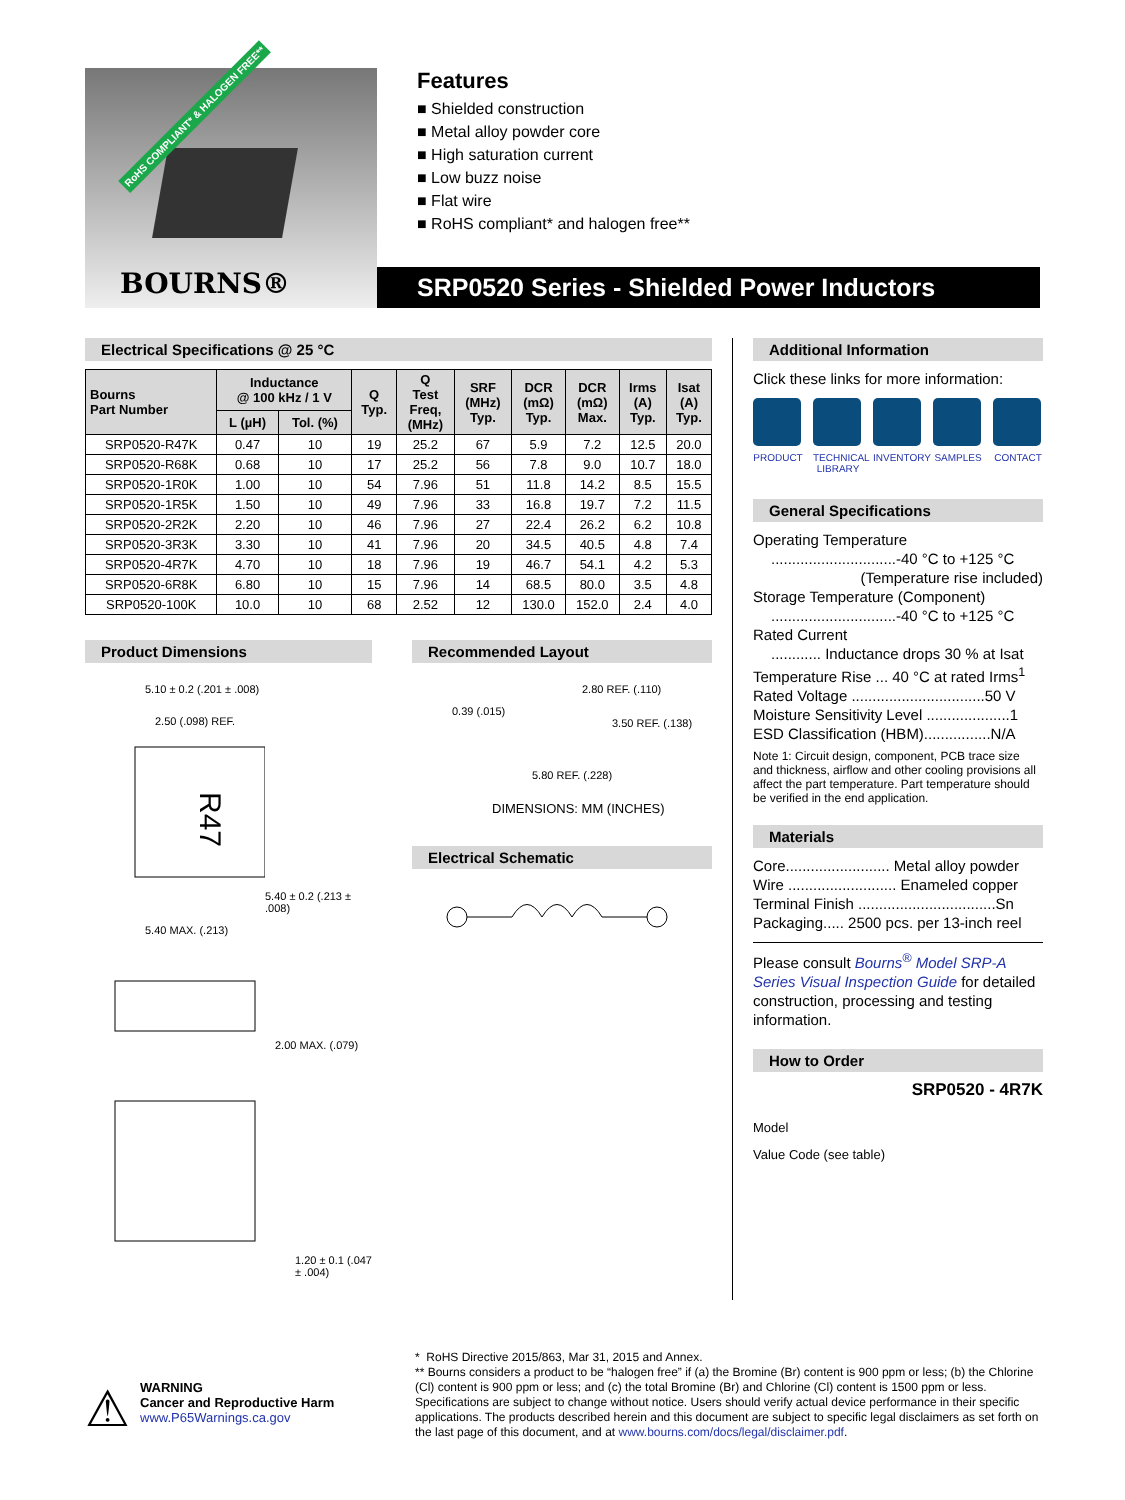RoHS COMPLIANT* & HALOGEN FREE**
BOURNS®
Features
■ Shielded construction
■ Metal alloy powder core
■ High saturation current
■ Low buzz noise
■ Flat wire
■ RoHS compliant* and halogen free**
SRP0520 Series - Shielded Power Inductors
Electrical Specifications @ 25 °C
| Bourns Part Number | Inductance @ 100 kHz / 1 V | | Q Typ. | Q Test Freq, (MHz) | SRF (MHz) Typ. | DCR (mΩ) Typ. | DCR (mΩ) Max. | Irms (A) Typ. | Isat (A) Typ. |
| --- | --- | --- | --- | --- | --- | --- | --- | --- | --- |
| | L (µH) | Tol. (%) | | | | | | | |
| SRP0520-R47K | 0.47 | 10 | 19 | 25.2 | 67 | 5.9 | 7.2 | 12.5 | 20.0 |
| SRP0520-R68K | 0.68 | 10 | 17 | 25.2 | 56 | 7.8 | 9.0 | 10.7 | 18.0 |
| SRP0520-1R0K | 1.00 | 10 | 54 | 7.96 | 51 | 11.8 | 14.2 | 8.5 | 15.5 |
| SRP0520-1R5K | 1.50 | 10 | 49 | 7.96 | 33 | 16.8 | 19.7 | 7.2 | 11.5 |
| SRP0520-2R2K | 2.20 | 10 | 46 | 7.96 | 27 | 22.4 | 26.2 | 6.2 | 10.8 |
| SRP0520-3R3K | 3.30 | 10 | 41 | 7.96 | 20 | 34.5 | 40.5 | 4.8 | 7.4 |
| SRP0520-4R7K | 4.70 | 10 | 18 | 7.96 | 19 | 46.7 | 54.1 | 4.2 | 5.3 |
| SRP0520-6R8K | 6.80 | 10 | 15 | 7.96 | 14 | 68.5 | 80.0 | 3.5 | 4.8 |
| SRP0520-100K | 10.0 | 10 | 68 | 2.52 | 12 | 130.0 | 152.0 | 2.4 | 4.0 |
Product Dimensions
5.10 ± 0.2 (.201 ± .008)
2.50 (.098) REF.
R47
5.40 ± 0.2 (.213 ± .008)
5.40 MAX. (.213)
2.00 MAX. (.079)
1.20 ± 0.1 (.047 ± .004)
Recommended Layout
2.80 REF. (.110)
0.39 (.015)
3.50 REF. (.138)
5.80 REF. (.228)
DIMENSIONS: MM (INCHES)
Electrical Schematic
Additional Information
Click these links for more information:
PRODUCT TECHNICAL LIBRARY
INVENTORY
SAMPLES CONTACT
General Specifications
Operating Temperature
..............................-40 °C to +125 °C
(Temperature rise included)
Storage Temperature (Component)
..............................-40 °C to +125 °C
Rated Current
............ Inductance drops 30 % at Isat
Temperature Rise ... 40 °C at rated Irms<sup>1</sup>
Rated Voltage ................................50 V
Moisture Sensitivity Level ....................1
ESD Classification (HBM)................N/A
Note 1: Circuit design, component, PCB trace size and thickness, airflow and other cooling provisions all affect the part temperature. Part temperature should be verified in the end application.
Materials
Core......................... Metal alloy powder
Wire .......................... Enameled copper
Terminal Finish .................................Sn
Packaging..... 2500 pcs. per 13-inch reel
Please consult Bourns<sup>®</sup> Model SRP-A Series Visual Inspection Guide for detailed construction, processing and testing information.
How to Order
SRP0520 - 4R7K
Model
Value Code (see table)
⚠
WARNING
Cancer and Reproductive Harm
www.P65Warnings.ca.gov
* RoHS Directive 2015/863, Mar 31, 2015 and Annex.
** Bourns considers a product to be “halogen free” if (a) the Bromine (Br) content is 900 ppm or less; (b) the Chlorine (Cl) content is 900 ppm or less; and (c) the total Bromine (Br) and Chlorine (Cl) content is 1500 ppm or less.
Specifications are subject to change without notice. Users should verify actual device performance in their specific applications. The products described herein and this document are subject to specific legal disclaimers as set forth on the last page of this document, and at www.bourns.com/docs/legal/disclaimer.pdf.